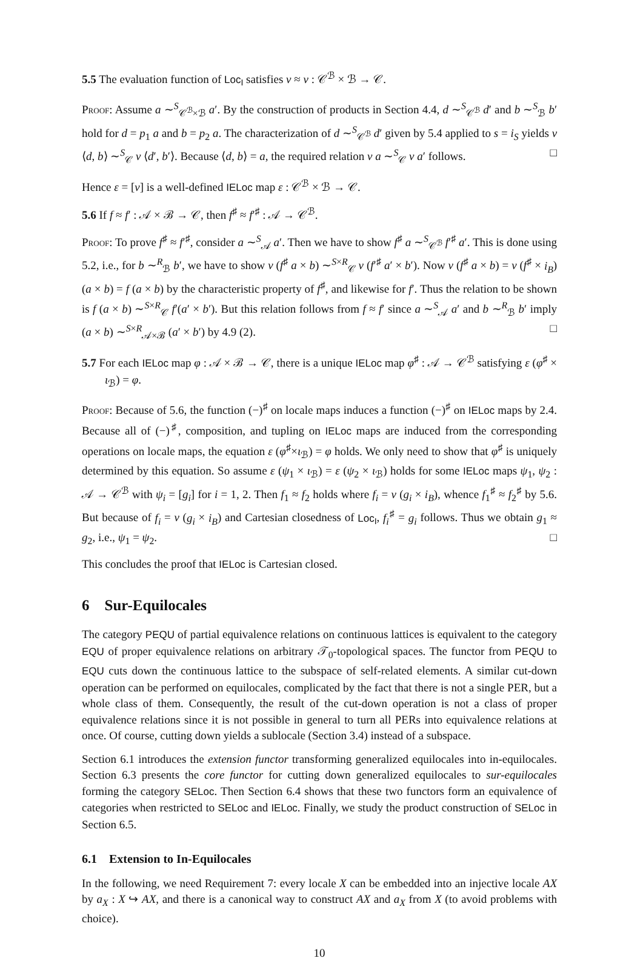5.5 The evaluation function of Loc<sub>I</sub> satisfies v ≈ v : 𝒞<sup>ℬ</sup> × ℬ → 𝒞.
Proof: Assume a ∼<sup>S</sup><sub>𝒞<sup>ℬ</sup>×ℬ</sub> a′. By the construction of products in Section 4.4, d ∼<sup>S</sup><sub>𝒞<sup>ℬ</sup></sub> d′ and b ∼<sup>S</sup><sub>ℬ</sub> b′ hold for d = p<sub>1</sub> a and b = p<sub>2</sub> a. The characterization of d ∼<sup>S</sup><sub>𝒞<sup>ℬ</sup></sub> d′ given by 5.4 applied to s = i<sub>S</sub> yields v ⟨d, b⟩ ∼<sup>S</sup><sub>𝒞</sub> v ⟨d′, b′⟩. Because ⟨d, b⟩ = a, the required relation v a ∼<sup>S</sup><sub>𝒞</sub> v a′ follows. □
Hence ε = [v] is a well-defined IELoc map ε : 𝒞<sup>ℬ</sup> × ℬ → 𝒞.
5.6 If f ≈ f′ : 𝒜 × ℬ → 𝒞, then f<sup>♯</sup> ≈ f′<sup>♯</sup> : 𝒜 → 𝒞<sup>ℬ</sup>.
Proof: To prove f<sup>♯</sup> ≈ f′<sup>♯</sup>, consider a ∼<sup>S</sup><sub>𝒜</sub> a′. Then we have to show f<sup>♯</sup> a ∼<sup>S</sup><sub>𝒞<sup>ℬ</sup></sub> f′<sup>♯</sup> a′. This is done using 5.2, i.e., for b ∼<sup>R</sup><sub>ℬ</sub> b′, we have to show v (f<sup>♯</sup> a × b) ∼<sup>S×R</sup><sub>𝒞</sub> v (f′<sup>♯</sup> a′ × b′). Now v (f<sup>♯</sup> a × b) = v (f<sup>♯</sup> × i<sub>B</sub>) (a × b) = f (a × b) by the characteristic property of f<sup>♯</sup>, and likewise for f′. Thus the relation to be shown is f (a × b) ∼<sup>S×R</sup><sub>𝒞</sub> f′(a′ × b′). But this relation follows from f ≈ f′ since a ∼<sup>S</sup><sub>𝒜</sub> a′ and b ∼<sup>R</sup><sub>ℬ</sub> b′ imply (a × b) ∼<sup>S×R</sup><sub>𝒜×ℬ</sub> (a′ × b′) by 4.9 (2). □
5.7 For each IELoc map φ : 𝒜 × ℬ → 𝒞, there is a unique IELoc map φ<sup>♯</sup> : 𝒜 → 𝒞<sup>ℬ</sup> satisfying ε (φ<sup>♯</sup> × ι<sub>ℬ</sub>) = φ.
Proof: Because of 5.6, the function (−)<sup>♯</sup> on locale maps induces a function (−)<sup>♯</sup> on IELoc maps by 2.4. Because all of (−)<sup>♯</sup>, composition, and tupling on IELoc maps are induced from the corresponding operations on locale maps, the equation ε (φ<sup>♯</sup>×ι<sub>ℬ</sub>) = φ holds. We only need to show that φ<sup>♯</sup> is uniquely determined by this equation. So assume ε (ψ<sub>1</sub> × ι<sub>ℬ</sub>) = ε (ψ<sub>2</sub> × ι<sub>ℬ</sub>) holds for some IELoc maps ψ<sub>1</sub>, ψ<sub>2</sub> : 𝒜 → 𝒞<sup>ℬ</sup> with ψ<sub>i</sub> = [g<sub>i</sub>] for i = 1, 2. Then f<sub>1</sub> ≈ f<sub>2</sub> holds where f<sub>i</sub> = v (g<sub>i</sub> × i<sub>B</sub>), whence f<sub>1</sub><sup>♯</sup> ≈ f<sub>2</sub><sup>♯</sup> by 5.6. But because of f<sub>i</sub> = v (g<sub>i</sub> × i<sub>B</sub>) and Cartesian closedness of Loc<sub>I</sub>, f<sub>i</sub><sup>♯</sup> = g<sub>i</sub> follows. Thus we obtain g<sub>1</sub> ≈ g<sub>2</sub>, i.e., ψ<sub>1</sub> = ψ<sub>2</sub>. □
This concludes the proof that IELoc is Cartesian closed.
6 Sur-Equilocales
The category PEQU of partial equivalence relations on continuous lattices is equivalent to the category EQU of proper equivalence relations on arbitrary 𝒯<sub>0</sub>-topological spaces. The functor from PEQU to EQU cuts down the continuous lattice to the subspace of self-related elements. A similar cut-down operation can be performed on equilocales, complicated by the fact that there is not a single PER, but a whole class of them. Consequently, the result of the cut-down operation is not a class of proper equivalence relations since it is not possible in general to turn all PERs into equivalence relations at once. Of course, cutting down yields a sublocale (Section 3.4) instead of a subspace.
Section 6.1 introduces the extension functor transforming generalized equilocales into in-equilocales. Section 6.3 presents the core functor for cutting down generalized equilocales to sur-equilocales forming the category SELoc. Then Section 6.4 shows that these two functors form an equivalence of categories when restricted to SELoc and IELoc. Finally, we study the product construction of SELoc in Section 6.5.
6.1 Extension to In-Equilocales
In the following, we need Requirement 7: every locale X can be embedded into an injective locale AX by a<sub>X</sub> : X ↪ AX, and there is a canonical way to construct AX and a<sub>X</sub> from X (to avoid problems with choice).
10